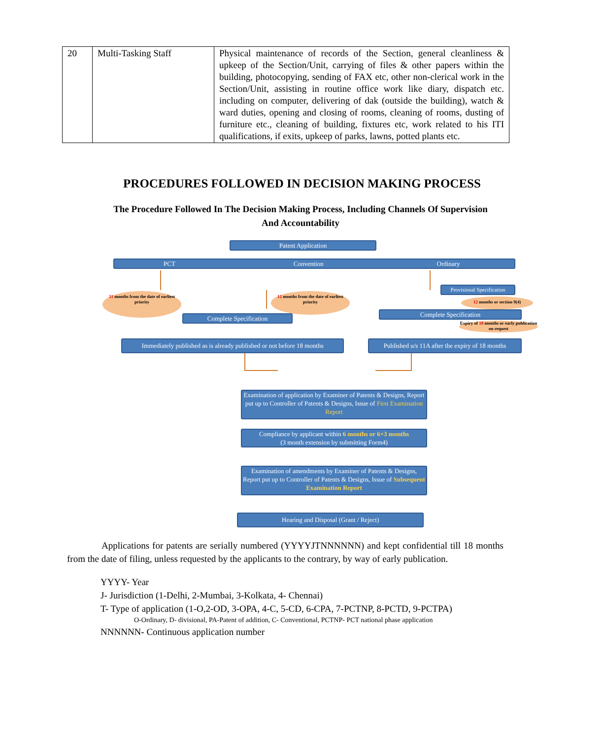| 20 | Multi-Tasking Staff | Physical maintenance of records of the Section, general cleanliness & upkeep of the Section/Unit, carrying of files & other papers within the building, photocopying, sending of FAX etc, other non-clerical work in the Section/Unit, assisting in routine office work like diary, dispatch etc. including on computer, delivering of dak (outside the building), watch & ward duties, opening and closing of rooms, cleaning of rooms, dusting of furniture etc., cleaning of building, fixtures etc, work related to his ITI qualifications, if exits, upkeep of parks, lawns, potted plants etc. |
PROCEDURES FOLLOWED IN DECISION MAKING PROCESS
The Procedure Followed In The Decision Making Process, Including Channels Of Supervision And Accountability
Patent Application
PCT Convention Ordinary
Provisional Specification
31 months from the date of earliest priority
12 months from the date of earliest priority
12 months or section 9(4)
Complete Specification
Complete Specification
Expiry of 18 months or early publication on request
Immediately published as is already published or not before 18 months
Published u/s 11A after the expiry of 18 months
Examination of application by Examiner of Patents & Designs, Report put up to Controller of Patents & Designs, Issue of First Examination Report
Compliance by applicant within 6 months or 6+3 months
(3 month extension by submitting Form4)
Examination of amendments by Examiner of Patents & Designs, Report put up to Controller of Patents & Designs, Issue of Subsequent Examination Report
Hearing and Disposal (Grant / Reject)
Applications for patents are serially numbered (YYYYJTNNNNNN) and kept confidential till 18 months from the date of filing, unless requested by the applicants to the contrary, by way of early publication.
YYYY- Year
J- Jurisdiction (1-Delhi, 2-Mumbai, 3-Kolkata, 4- Chennai)
T- Type of application (1-O,2-OD, 3-OPA, 4-C, 5-CD, 6-CPA, 7-PCTNP, 8-PCTD, 9-PCTPA)
O-Ordinary, D- divisional, PA-Patent of addition, C- Conventional, PCTNP- PCT national phase application
NNNNNN- Continuous application number